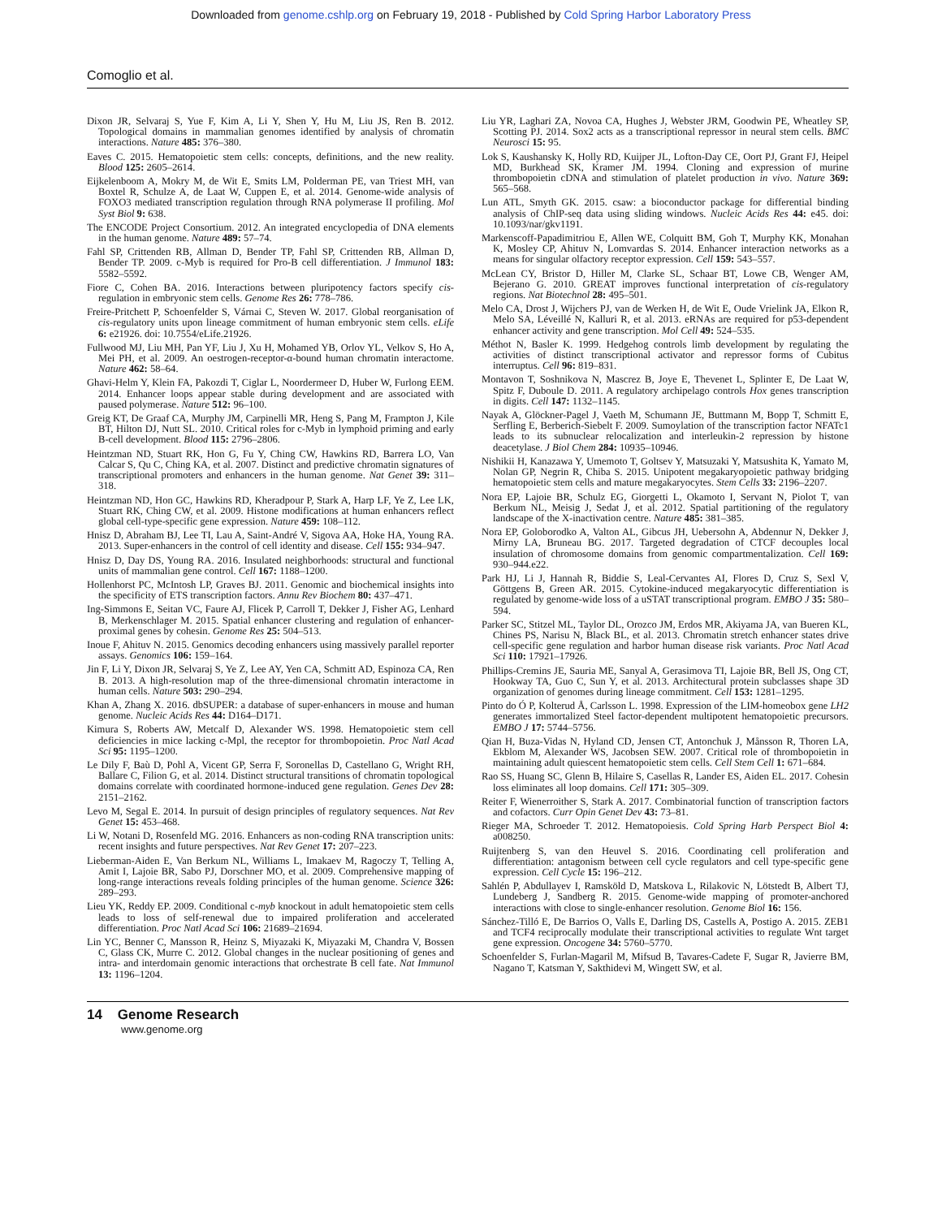Downloaded from genome.cshlp.org on February 19, 2018 - Published by Cold Spring Harbor Laboratory Press
Comoglio et al.
Dixon JR, Selvaraj S, Yue F, Kim A, Li Y, Shen Y, Hu M, Liu JS, Ren B. 2012. Topological domains in mammalian genomes identified by analysis of chromatin interactions. Nature 485: 376–380.
Eaves C. 2015. Hematopoietic stem cells: concepts, definitions, and the new reality. Blood 125: 2605–2614.
Eijkelenboom A, Mokry M, de Wit E, Smits LM, Polderman PE, van Triest MH, van Boxtel R, Schulze A, de Laat W, Cuppen E, et al. 2014. Genome-wide analysis of FOXO3 mediated transcription regulation through RNA polymerase II profiling. Mol Syst Biol 9: 638.
The ENCODE Project Consortium. 2012. An integrated encyclopedia of DNA elements in the human genome. Nature 489: 57–74.
Fahl SP, Crittenden RB, Allman D, Bender TP, Fahl SP, Crittenden RB, Allman D, Bender TP. 2009. c-Myb is required for Pro-B cell differentiation. J Immunol 183: 5582–5592.
Fiore C, Cohen BA. 2016. Interactions between pluripotency factors specify cis-regulation in embryonic stem cells. Genome Res 26: 778–786.
Freire-Pritchett P, Schoenfelder S, Várnai C, Steven W. 2017. Global reorganisation of cis-regulatory units upon lineage commitment of human embryonic stem cells. eLife 6: e21926. doi: 10.7554/eLife.21926.
Fullwood MJ, Liu MH, Pan YF, Liu J, Xu H, Mohamed YB, Orlov YL, Velkov S, Ho A, Mei PH, et al. 2009. An oestrogen-receptor-α-bound human chromatin interactome. Nature 462: 58–64.
Ghavi-Helm Y, Klein FA, Pakozdi T, Ciglar L, Noordermeer D, Huber W, Furlong EEM. 2014. Enhancer loops appear stable during development and are associated with paused polymerase. Nature 512: 96–100.
Greig KT, De Graaf CA, Murphy JM, Carpinelli MR, Heng S, Pang M, Frampton J, Kile BT, Hilton DJ, Nutt SL. 2010. Critical roles for c-Myb in lymphoid priming and early B-cell development. Blood 115: 2796–2806.
Heintzman ND, Stuart RK, Hon G, Fu Y, Ching CW, Hawkins RD, Barrera LO, Van Calcar S, Qu C, Ching KA, et al. 2007. Distinct and predictive chromatin signatures of transcriptional promoters and enhancers in the human genome. Nat Genet 39: 311–318.
Heintzman ND, Hon GC, Hawkins RD, Kheradpour P, Stark A, Harp LF, Ye Z, Lee LK, Stuart RK, Ching CW, et al. 2009. Histone modifications at human enhancers reflect global cell-type-specific gene expression. Nature 459: 108–112.
Hnisz D, Abraham BJ, Lee TI, Lau A, Saint-André V, Sigova AA, Hoke HA, Young RA. 2013. Super-enhancers in the control of cell identity and disease. Cell 155: 934–947.
Hnisz D, Day DS, Young RA. 2016. Insulated neighborhoods: structural and functional units of mammalian gene control. Cell 167: 1188–1200.
Hollenhorst PC, McIntosh LP, Graves BJ. 2011. Genomic and biochemical insights into the specificity of ETS transcription factors. Annu Rev Biochem 80: 437–471.
Ing-Simmons E, Seitan VC, Faure AJ, Flicek P, Carroll T, Dekker J, Fisher AG, Lenhard B, Merkenschlager M. 2015. Spatial enhancer clustering and regulation of enhancer-proximal genes by cohesin. Genome Res 25: 504–513.
Inoue F, Ahituv N. 2015. Genomics decoding enhancers using massively parallel reporter assays. Genomics 106: 159–164.
Jin F, Li Y, Dixon JR, Selvaraj S, Ye Z, Lee AY, Yen CA, Schmitt AD, Espinoza CA, Ren B. 2013. A high-resolution map of the three-dimensional chromatin interactome in human cells. Nature 503: 290–294.
Khan A, Zhang X. 2016. dbSUPER: a database of super-enhancers in mouse and human genome. Nucleic Acids Res 44: D164–D171.
Kimura S, Roberts AW, Metcalf D, Alexander WS. 1998. Hematopoietic stem cell deficiencies in mice lacking c-Mpl, the receptor for thrombopoietin. Proc Natl Acad Sci 95: 1195–1200.
Le Dily F, Baù D, Pohl A, Vicent GP, Serra F, Soronellas D, Castellano G, Wright RH, Ballare C, Filion G, et al. 2014. Distinct structural transitions of chromatin topological domains correlate with coordinated hormone-induced gene regulation. Genes Dev 28: 2151–2162.
Levo M, Segal E. 2014. In pursuit of design principles of regulatory sequences. Nat Rev Genet 15: 453–468.
Li W, Notani D, Rosenfeld MG. 2016. Enhancers as non-coding RNA transcription units: recent insights and future perspectives. Nat Rev Genet 17: 207–223.
Lieberman-Aiden E, Van Berkum NL, Williams L, Imakaev M, Ragoczy T, Telling A, Amit I, Lajoie BR, Sabo PJ, Dorschner MO, et al. 2009. Comprehensive mapping of long-range interactions reveals folding principles of the human genome. Science 326: 289–293.
Lieu YK, Reddy EP. 2009. Conditional c-myb knockout in adult hematopoietic stem cells leads to loss of self-renewal due to impaired proliferation and accelerated differentiation. Proc Natl Acad Sci 106: 21689–21694.
Lin YC, Benner C, Mansson R, Heinz S, Miyazaki K, Miyazaki M, Chandra V, Bossen C, Glass CK, Murre C. 2012. Global changes in the nuclear positioning of genes and intra- and interdomain genomic interactions that orchestrate B cell fate. Nat Immunol 13: 1196–1204.
Liu YR, Laghari ZA, Novoa CA, Hughes J, Webster JRM, Goodwin PE, Wheatley SP, Scotting PJ. 2014. Sox2 acts as a transcriptional repressor in neural stem cells. BMC Neurosci 15: 95.
Lok S, Kaushansky K, Holly RD, Kuijper JL, Lofton-Day CE, Oort PJ, Grant FJ, Heipel MD, Burkhead SK, Kramer JM. 1994. Cloning and expression of murine thrombopoietin cDNA and stimulation of platelet production in vivo. Nature 369: 565–568.
Lun ATL, Smyth GK. 2015. csaw: a bioconductor package for differential binding analysis of ChIP-seq data using sliding windows. Nucleic Acids Res 44: e45. doi: 10.1093/nar/gkv1191.
Markenscoff-Papadimitriou E, Allen WE, Colquitt BM, Goh T, Murphy KK, Monahan K, Mosley CP, Ahituv N, Lomvardas S. 2014. Enhancer interaction networks as a means for singular olfactory receptor expression. Cell 159: 543–557.
McLean CY, Bristor D, Hiller M, Clarke SL, Schaar BT, Lowe CB, Wenger AM, Bejerano G. 2010. GREAT improves functional interpretation of cis-regulatory regions. Nat Biotechnol 28: 495–501.
Melo CA, Drost J, Wijchers PJ, van de Werken H, de Wit E, Oude Vrielink JA, Elkon R, Melo SA, Léveillé N, Kalluri R, et al. 2013. eRNAs are required for p53-dependent enhancer activity and gene transcription. Mol Cell 49: 524–535.
Méthot N, Basler K. 1999. Hedgehog controls limb development by regulating the activities of distinct transcriptional activator and repressor forms of Cubitus interruptus. Cell 96: 819–831.
Montavon T, Soshnikova N, Mascrez B, Joye E, Thevenet L, Splinter E, De Laat W, Spitz F, Duboule D. 2011. A regulatory archipelago controls Hox genes transcription in digits. Cell 147: 1132–1145.
Nayak A, Glöckner-Pagel J, Vaeth M, Schumann JE, Buttmann M, Bopp T, Schmitt E, Serfling E, Berberich-Siebelt F. 2009. Sumoylation of the transcription factor NFATc1 leads to its subnuclear relocalization and interleukin-2 repression by histone deacetylase. J Biol Chem 284: 10935–10946.
Nishikii H, Kanazawa Y, Umemoto T, Goltsev Y, Matsuzaki Y, Matsushita K, Yamato M, Nolan GP, Negrin R, Chiba S. 2015. Unipotent megakaryopoietic pathway bridging hematopoietic stem cells and mature megakaryocytes. Stem Cells 33: 2196–2207.
Nora EP, Lajoie BR, Schulz EG, Giorgetti L, Okamoto I, Servant N, Piolot T, van Berkum NL, Meisig J, Sedat J, et al. 2012. Spatial partitioning of the regulatory landscape of the X-inactivation centre. Nature 485: 381–385.
Nora EP, Goloborodko A, Valton AL, Gibcus JH, Uebersohn A, Abdennur N, Dekker J, Mirny LA, Bruneau BG. 2017. Targeted degradation of CTCF decouples local insulation of chromosome domains from genomic compartmentalization. Cell 169: 930–944.e22.
Park HJ, Li J, Hannah R, Biddie S, Leal-Cervantes AI, Flores D, Cruz S, Sexl V, Göttgens B, Green AR. 2015. Cytokine-induced megakaryocytic differentiation is regulated by genome-wide loss of a uSTAT transcriptional program. EMBO J 35: 580–594.
Parker SC, Stitzel ML, Taylor DL, Orozco JM, Erdos MR, Akiyama JA, van Bueren KL, Chines PS, Narisu N, Black BL, et al. 2013. Chromatin stretch enhancer states drive cell-specific gene regulation and harbor human disease risk variants. Proc Natl Acad Sci 110: 17921–17926.
Phillips-Cremins JE, Sauria ME, Sanyal A, Gerasimova TI, Lajoie BR, Bell JS, Ong CT, Hookway TA, Guo C, Sun Y, et al. 2013. Architectural protein subclasses shape 3D organization of genomes during lineage commitment. Cell 153: 1281–1295.
Pinto do Ó P, Kolterud Å, Carlsson L. 1998. Expression of the LIM-homeobox gene LH2 generates immortalized Steel factor-dependent multipotent hematopoietic precursors. EMBO J 17: 5744–5756.
Qian H, Buza-Vidas N, Hyland CD, Jensen CT, Antonchuk J, Månsson R, Thoren LA, Ekblom M, Alexander WS, Jacobsen SEW. 2007. Critical role of thrombopoietin in maintaining adult quiescent hematopoietic stem cells. Cell Stem Cell 1: 671–684.
Rao SS, Huang SC, Glenn B, Hilaire S, Casellas R, Lander ES, Aiden EL. 2017. Cohesin loss eliminates all loop domains. Cell 171: 305–309.
Reiter F, Wienerroither S, Stark A. 2017. Combinatorial function of transcription factors and cofactors. Curr Opin Genet Dev 43: 73–81.
Rieger MA, Schroeder T. 2012. Hematopoiesis. Cold Spring Harb Perspect Biol 4: a008250.
Ruijtenberg S, van den Heuvel S. 2016. Coordinating cell proliferation and differentiation: antagonism between cell cycle regulators and cell type-specific gene expression. Cell Cycle 15: 196–212.
Sahlén P, Abdullayev I, Ramsköld D, Matskova L, Rilakovic N, Lötstedt B, Albert TJ, Lundeberg J, Sandberg R. 2015. Genome-wide mapping of promoter-anchored interactions with close to single-enhancer resolution. Genome Biol 16: 156.
Sánchez-Tilló E, De Barrios O, Valls E, Darling DS, Castells A, Postigo A. 2015. ZEB1 and TCF4 reciprocally modulate their transcriptional activities to regulate Wnt target gene expression. Oncogene 34: 5760–5770.
Schoenfelder S, Furlan-Magaril M, Mifsud B, Tavares-Cadete F, Sugar R, Javierre BM, Nagano T, Katsman Y, Sakthidevi M, Wingett SW, et al.
14 Genome Research
www.genome.org